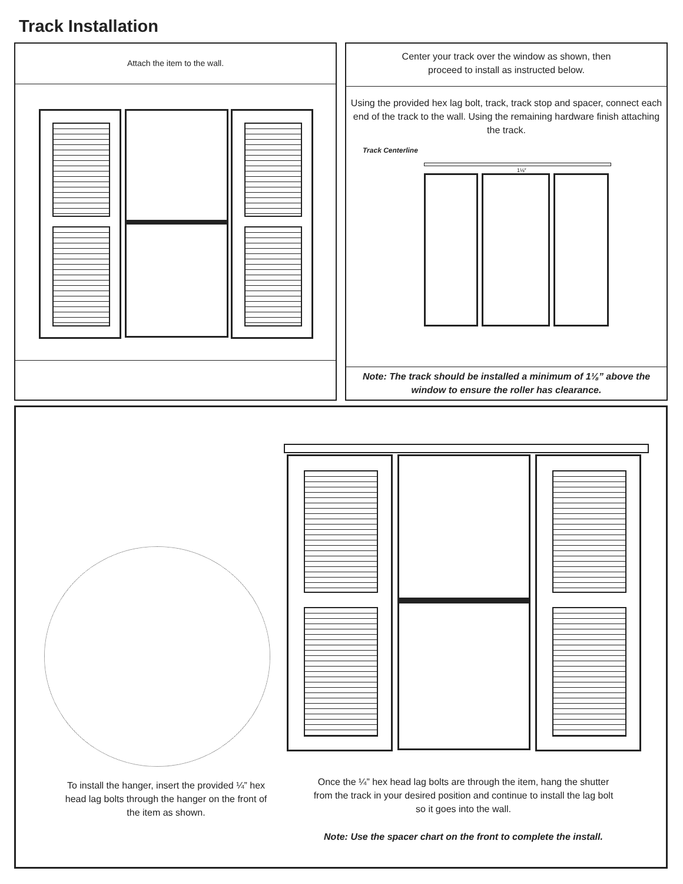Track Installation
Attach the item to the wall.
Center your track over the window as shown, then
proceed to install as instructed below.
Using the provided hex lag bolt, track, track stop and spacer, connect each end of the track to the wall. Using the remaining hardware finish attaching the track.
Track Centerline
1⅛″
Note: The track should be installed a minimum of 1⅛” above the window to ensure the roller has clearance.
To install the hanger, insert the provided ¼” hex head lag bolts through the hanger on the front of the item as shown.
Once the ¼” hex head lag bolts are through the item, hang the shutter from the track in your desired position and continue to install the lag bolt so it goes into the wall.
Note: Use the spacer chart on the front to complete the install.